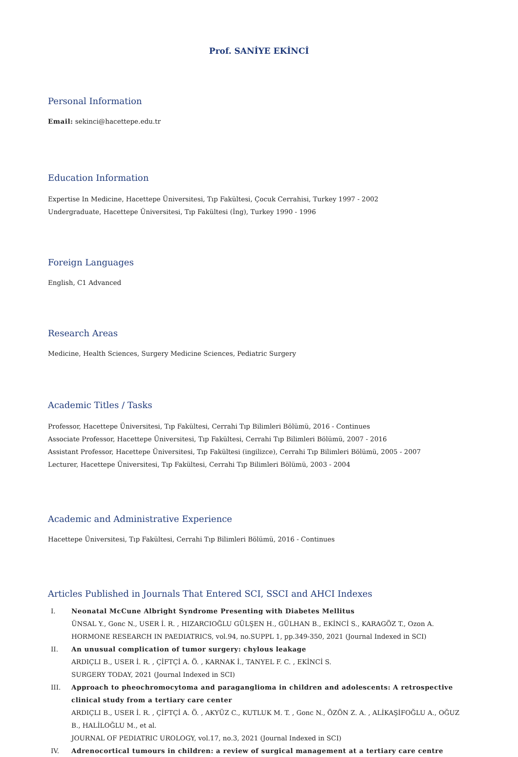Prof. SANİYE EKİNCİ
Personal Information
Email: sekinci@hacettepe.edu.tr
Education Information
Expertise In Medicine, Hacettepe Üniversitesi, Tıp Fakültesi, Çocuk Cerrahisi, Turkey 1997 - 2002
Undergraduate, Hacettepe Üniversitesi, Tıp Fakültesi (İng), Turkey 1990 - 1996
Foreign Languages
English, C1 Advanced
Research Areas
Medicine, Health Sciences, Surgery Medicine Sciences, Pediatric Surgery
Academic Titles / Tasks
Professor, Hacettepe Üniversitesi, Tıp Fakültesi, Cerrahi Tıp Bilimleri Bölümü, 2016 - Continues
Associate Professor, Hacettepe Üniversitesi, Tıp Fakültesi, Cerrahi Tıp Bilimleri Bölümü, 2007 - 2016
Assistant Professor, Hacettepe Üniversitesi, Tıp Fakültesi (ingilizce), Cerrahi Tıp Bilimleri Bölümü, 2005 - 2007
Lecturer, Hacettepe Üniversitesi, Tıp Fakültesi, Cerrahi Tıp Bilimleri Bölümü, 2003 - 2004
Academic and Administrative Experience
Hacettepe Üniversitesi, Tıp Fakültesi, Cerrahi Tıp Bilimleri Bölümü, 2016 - Continues
Articles Published in Journals That Entered SCI, SSCI and AHCI Indexes
I. Neonatal McCune Albright Syndrome Presenting with Diabetes Mellitus
ÜNSAL Y., Gonc N., USER İ. R. , HIZARCIOĞLU GÜLŞEN H., GÜLHAN B., EKİNCİ S., KARAGÖZ T., Ozon A.
HORMONE RESEARCH IN PAEDIATRICS, vol.94, no.SUPPL 1, pp.349-350, 2021 (Journal Indexed in SCI)
II. An unusual complication of tumor surgery: chylous leakage
ARDIÇLI B., USER İ. R. , ÇİFTÇİ A. Ö. , KARNAK İ., TANYEL F. C. , EKİNCİ S.
SURGERY TODAY, 2021 (Journal Indexed in SCI)
III. Approach to pheochromocytoma and paraganglioma in children and adolescents: A retrospective clinical study from a tertiary care center
ARDIÇLI B., USER İ. R. , ÇİFTÇİ A. Ö. , AKYÜZ C., KUTLUK M. T. , Gonc N., ÖZÖN Z. A. , ALİKAŞİFOĞLU A., OĞUZ B., HALİLOĞLU M., et al.
JOURNAL OF PEDIATRIC UROLOGY, vol.17, no.3, 2021 (Journal Indexed in SCI)
IV. Adrenocortical tumours in children: a review of surgical management at a tertiary care centre